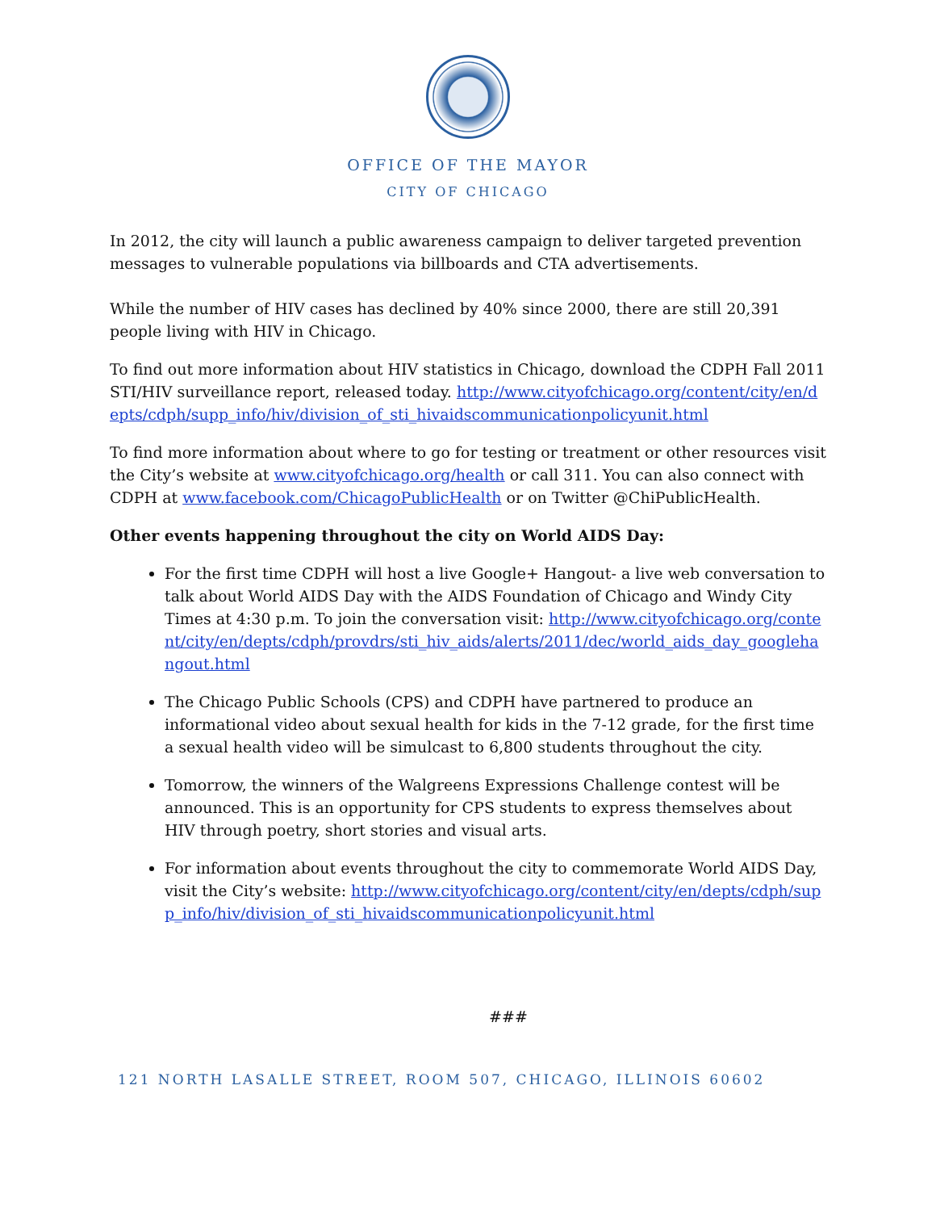OFFICE OF THE MAYOR
CITY OF CHICAGO
In 2012, the city will launch a public awareness campaign to deliver targeted prevention messages to vulnerable populations via billboards and CTA advertisements.
While the number of HIV cases has declined by 40% since 2000, there are still 20,391 people living with HIV in Chicago.
To find out more information about HIV statistics in Chicago, download the CDPH Fall 2011 STI/HIV surveillance report, released today. http://www.cityofchicago.org/content/city/en/depts/cdph/supp_info/hiv/division_of_sti_hivaidscommunicationpolicyunit.html
To find more information about where to go for testing or treatment or other resources visit the City’s website at www.cityofchicago.org/health or call 311. You can also connect with CDPH at www.facebook.com/ChicagoPublicHealth or on Twitter @ChiPublicHealth.
Other events happening throughout the city on World AIDS Day:
For the first time CDPH will host a live Google+ Hangout- a live web conversation to talk about World AIDS Day with the AIDS Foundation of Chicago and Windy City Times at 4:30 p.m. To join the conversation visit: http://www.cityofchicago.org/content/city/en/depts/cdph/provdrs/sti_hiv_aids/alerts/2011/dec/world_aids_day_googlehangout.html
The Chicago Public Schools (CPS) and CDPH have partnered to produce an informational video about sexual health for kids in the 7-12 grade, for the first time a sexual health video will be simulcast to 6,800 students throughout the city.
Tomorrow, the winners of the Walgreens Expressions Challenge contest will be announced. This is an opportunity for CPS students to express themselves about HIV through poetry, short stories and visual arts.
For information about events throughout the city to commemorate World AIDS Day, visit the City’s website: http://www.cityofchicago.org/content/city/en/depts/cdph/supp_info/hiv/division_of_sti_hivaidscommunicationpolicyunit.html
###
121 NORTH LASALLE STREET, ROOM 507, CHICAGO, ILLINOIS 60602